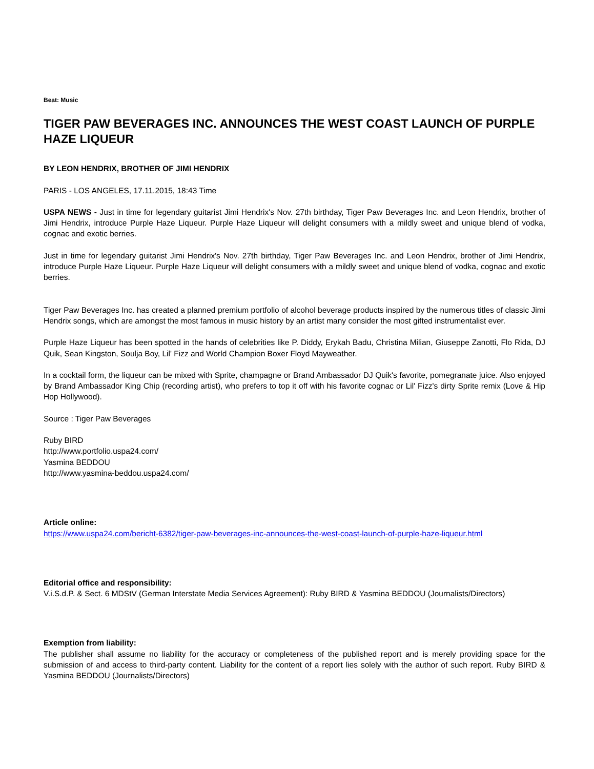Beat: Music
TIGER PAW BEVERAGES INC. ANNOUNCES THE WEST COAST LAUNCH OF PURPLE HAZE LIQUEUR
BY LEON HENDRIX, BROTHER OF JIMI HENDRIX
PARIS - LOS ANGELES, 17.11.2015, 18:43 Time
USPA NEWS - Just in time for legendary guitarist Jimi Hendrix's Nov. 27th birthday, Tiger Paw Beverages Inc. and Leon Hendrix, brother of Jimi Hendrix, introduce Purple Haze Liqueur. Purple Haze Liqueur will delight consumers with a mildly sweet and unique blend of vodka, cognac and exotic berries.
Just in time for legendary guitarist Jimi Hendrix's Nov. 27th birthday, Tiger Paw Beverages Inc. and Leon Hendrix, brother of Jimi Hendrix, introduce Purple Haze Liqueur. Purple Haze Liqueur will delight consumers with a mildly sweet and unique blend of vodka, cognac and exotic berries.
Tiger Paw Beverages Inc. has created a planned premium portfolio of alcohol beverage products inspired by the numerous titles of classic Jimi Hendrix songs, which are amongst the most famous in music history by an artist many consider the most gifted instrumentalist ever.
Purple Haze Liqueur has been spotted in the hands of celebrities like P. Diddy, Erykah Badu, Christina Milian, Giuseppe Zanotti, Flo Rida, DJ Quik, Sean Kingston, Soulja Boy, Lil' Fizz and World Champion Boxer Floyd Mayweather.
In a cocktail form, the liqueur can be mixed with Sprite, champagne or Brand Ambassador DJ Quik's favorite, pomegranate juice. Also enjoyed by Brand Ambassador King Chip (recording artist), who prefers to top it off with his favorite cognac or Lil' Fizz's dirty Sprite remix (Love & Hip Hop Hollywood).
Source : Tiger Paw Beverages
Ruby BIRD
http://www.portfolio.uspa24.com/
Yasmina BEDDOU
http://www.yasmina-beddou.uspa24.com/
Article online:
https://www.uspa24.com/bericht-6382/tiger-paw-beverages-inc-announces-the-west-coast-launch-of-purple-haze-liqueur.html
Editorial office and responsibility:
V.i.S.d.P. & Sect. 6 MDStV (German Interstate Media Services Agreement): Ruby BIRD & Yasmina BEDDOU (Journalists/Directors)
Exemption from liability:
The publisher shall assume no liability for the accuracy or completeness of the published report and is merely providing space for the submission of and access to third-party content. Liability for the content of a report lies solely with the author of such report. Ruby BIRD & Yasmina BEDDOU (Journalists/Directors)